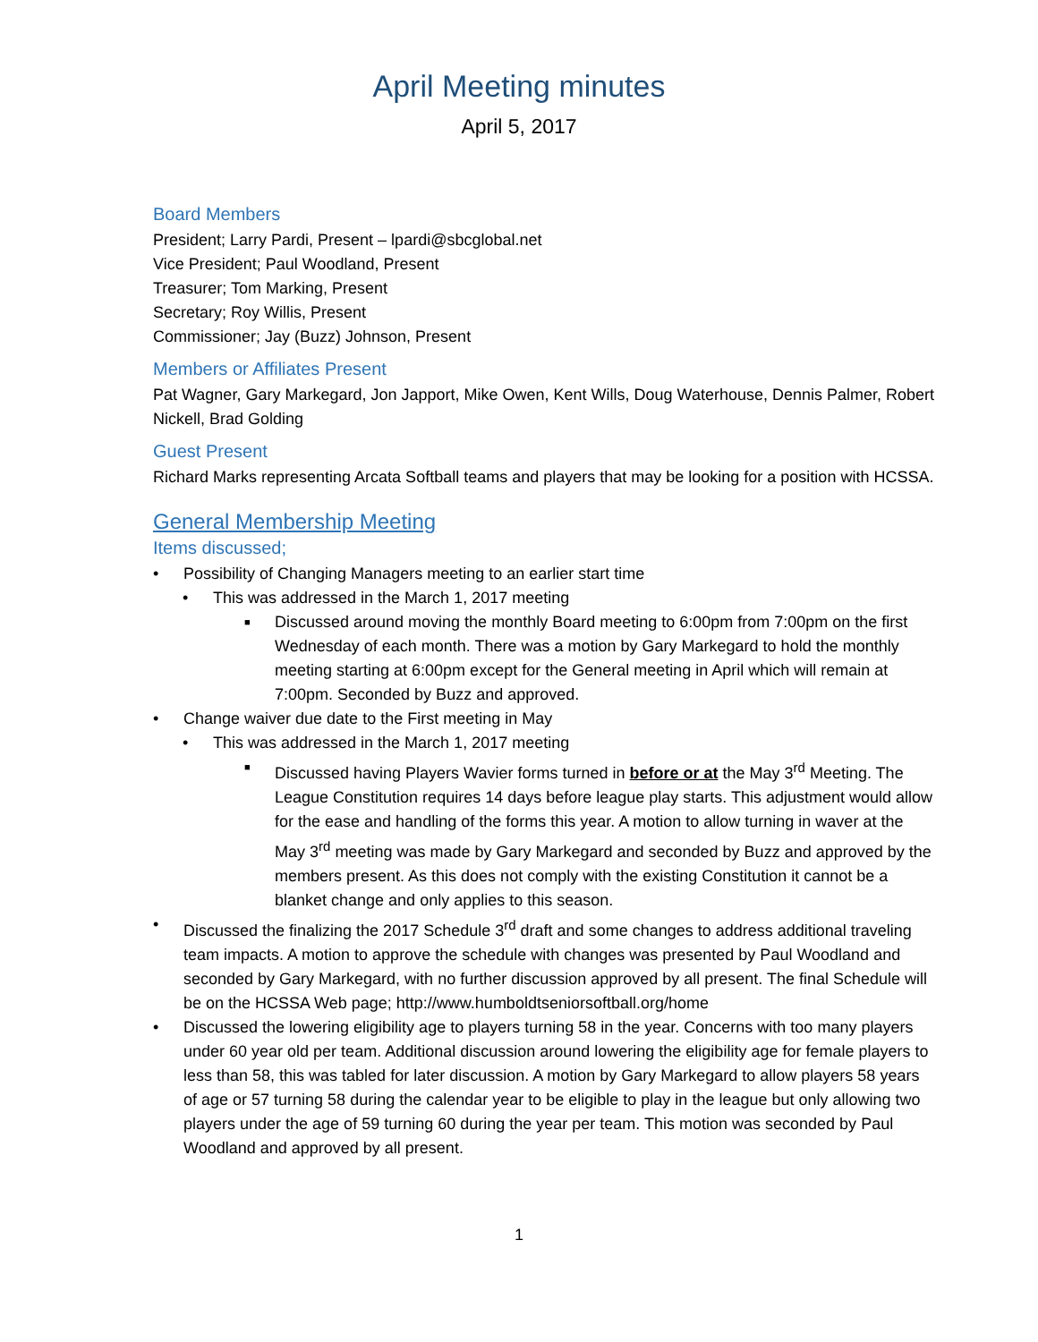April Meeting minutes
April 5, 2017
Board Members
President; Larry Pardi, Present – lpardi@sbcglobal.net
Vice President; Paul Woodland, Present
Treasurer; Tom Marking, Present
Secretary; Roy Willis, Present
Commissioner; Jay (Buzz) Johnson, Present
Members or Affiliates Present
Pat Wagner, Gary Markegard, Jon Japport, Mike Owen, Kent Wills, Doug Waterhouse, Dennis Palmer, Robert Nickell, Brad Golding
Guest Present
Richard Marks representing Arcata Softball teams and players that may be looking for a position with HCSSA.
General Membership Meeting
Items discussed;
• Possibility of Changing Managers meeting to an earlier start time
• This was addressed in the March 1, 2017 meeting
■ Discussed around moving the monthly Board meeting to 6:00pm from 7:00pm on the first Wednesday of each month. There was a motion by Gary Markegard to hold the monthly meeting starting at 6:00pm except for the General meeting in April which will remain at 7:00pm. Seconded by Buzz and approved.
• Change waiver due date to the First meeting in May
• This was addressed in the March 1, 2017 meeting
■ Discussed having Players Wavier forms turned in before or at the May 3<sup>rd</sup> Meeting. The League Constitution requires 14 days before league play starts. This adjustment would allow for the ease and handling of the forms this year. A motion to allow turning in waver at the May 3<sup>rd</sup> meeting was made by Gary Markegard and seconded by Buzz and approved by the members present. As this does not comply with the existing Constitution it cannot be a blanket change and only applies to this season.
• Discussed the finalizing the 2017 Schedule 3<sup>rd</sup> draft and some changes to address additional traveling team impacts. A motion to approve the schedule with changes was presented by Paul Woodland and seconded by Gary Markegard, with no further discussion approved by all present. The final Schedule will be on the HCSSA Web page; http://www.humboldtseniorsoftball.org/home
• Discussed the lowering eligibility age to players turning 58 in the year. Concerns with too many players under 60 year old per team. Additional discussion around lowering the eligibility age for female players to less than 58, this was tabled for later discussion. A motion by Gary Markegard to allow players 58 years of age or 57 turning 58 during the calendar year to be eligible to play in the league but only allowing two players under the age of 59 turning 60 during the year per team. This motion was seconded by Paul Woodland and approved by all present.
1